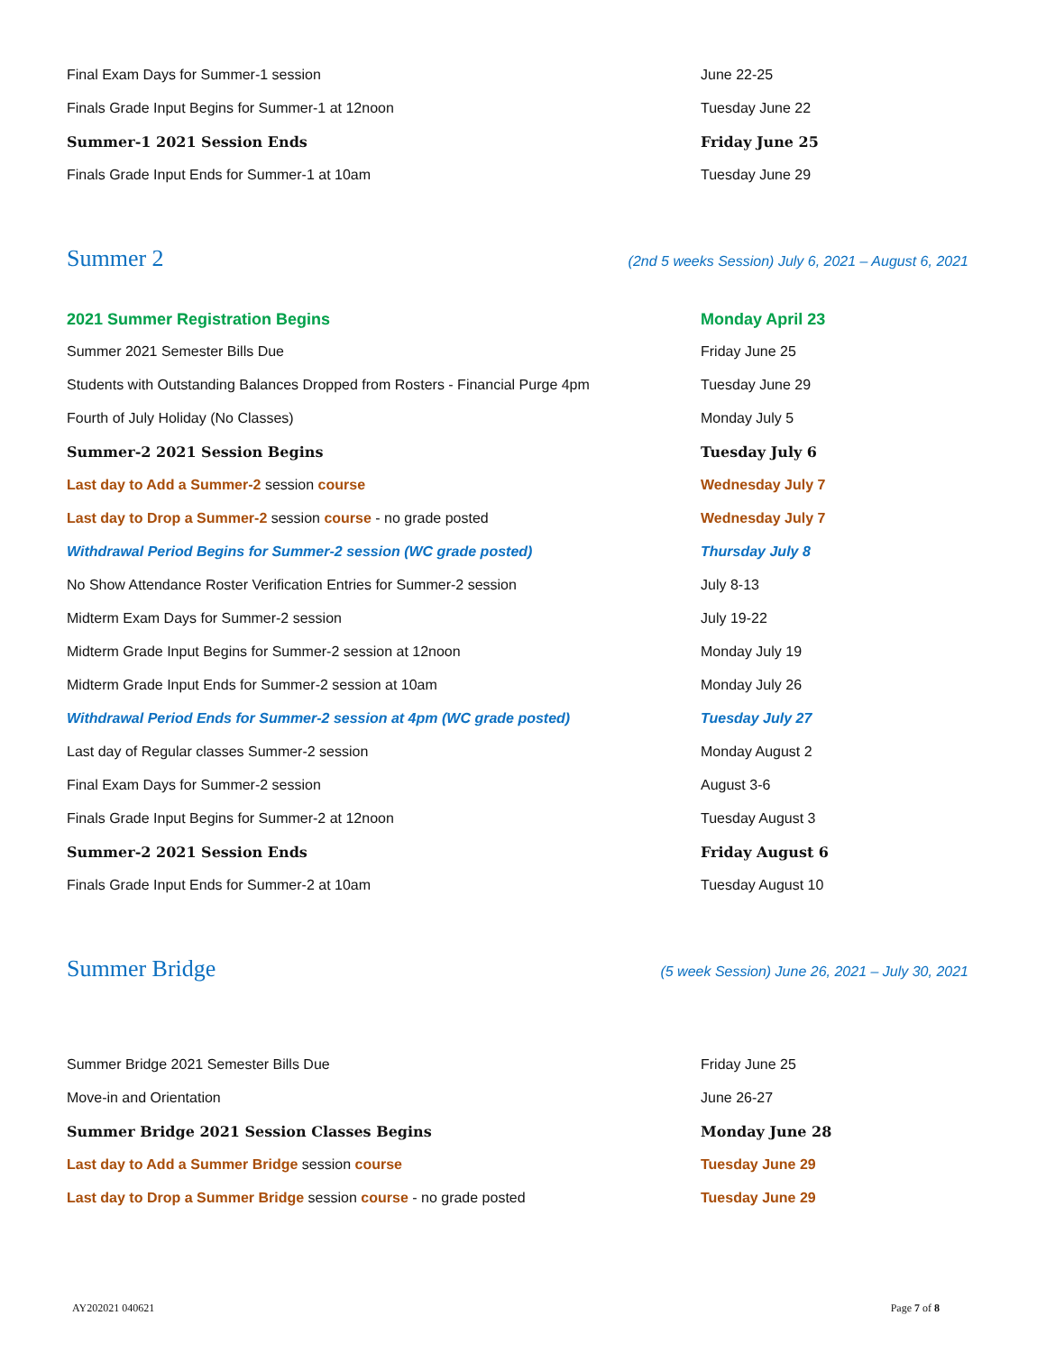Final Exam Days for Summer-1 session June 22-25
Finals Grade Input Begins for Summer-1 at 12noon Tuesday June 22
Summer-1 2021 Session Ends Friday June 25
Finals Grade Input Ends for Summer-1 at 10am Tuesday June 29
Summer 2 (2nd 5 weeks Session) July 6, 2021 – August 6, 2021
2021 Summer Registration Begins Monday April 23
Summer 2021 Semester Bills Due Friday June 25
Students with Outstanding Balances Dropped from Rosters - Financial Purge 4pm
Tuesday June 29
Fourth of July Holiday (No Classes) Monday July 5
Summer-2 2021 Session Begins Tuesday July 6
Last day to Add a Summer-2 session course Wednesday July 7
Last day to Drop a Summer-2 session course - no grade posted Wednesday July 7
Withdrawal Period Begins for Summer-2 session (WC grade posted) Thursday July 8
No Show Attendance Roster Verification Entries for Summer-2 session July 8-13
Midterm Exam Days for Summer-2 session July 19-22
Midterm Grade Input Begins for Summer-2 session at 12noon Monday July 19
Midterm Grade Input Ends for Summer-2 session at 10am Monday July 26
Withdrawal Period Ends for Summer-2 session at 4pm (WC grade posted) Tuesday July 27
Last day of Regular classes Summer-2 session Monday August 2
Final Exam Days for Summer-2 session August 3-6
Finals Grade Input Begins for Summer-2 at 12noon Tuesday August 3
Summer-2 2021 Session Ends Friday August 6
Finals Grade Input Ends for Summer-2 at 10am Tuesday August 10
Summer Bridge (5 week Session) June 26, 2021 – July 30, 2021
Summer Bridge 2021 Semester Bills Due Friday June 25
Move-in and Orientation June 26-27
Summer Bridge 2021 Session Classes Begins Monday June 28
Last day to Add a Summer Bridge session course Tuesday June 29
Last day to Drop a Summer Bridge session course - no grade posted Tuesday June 29
AY202021 040621 Page 7 of 8